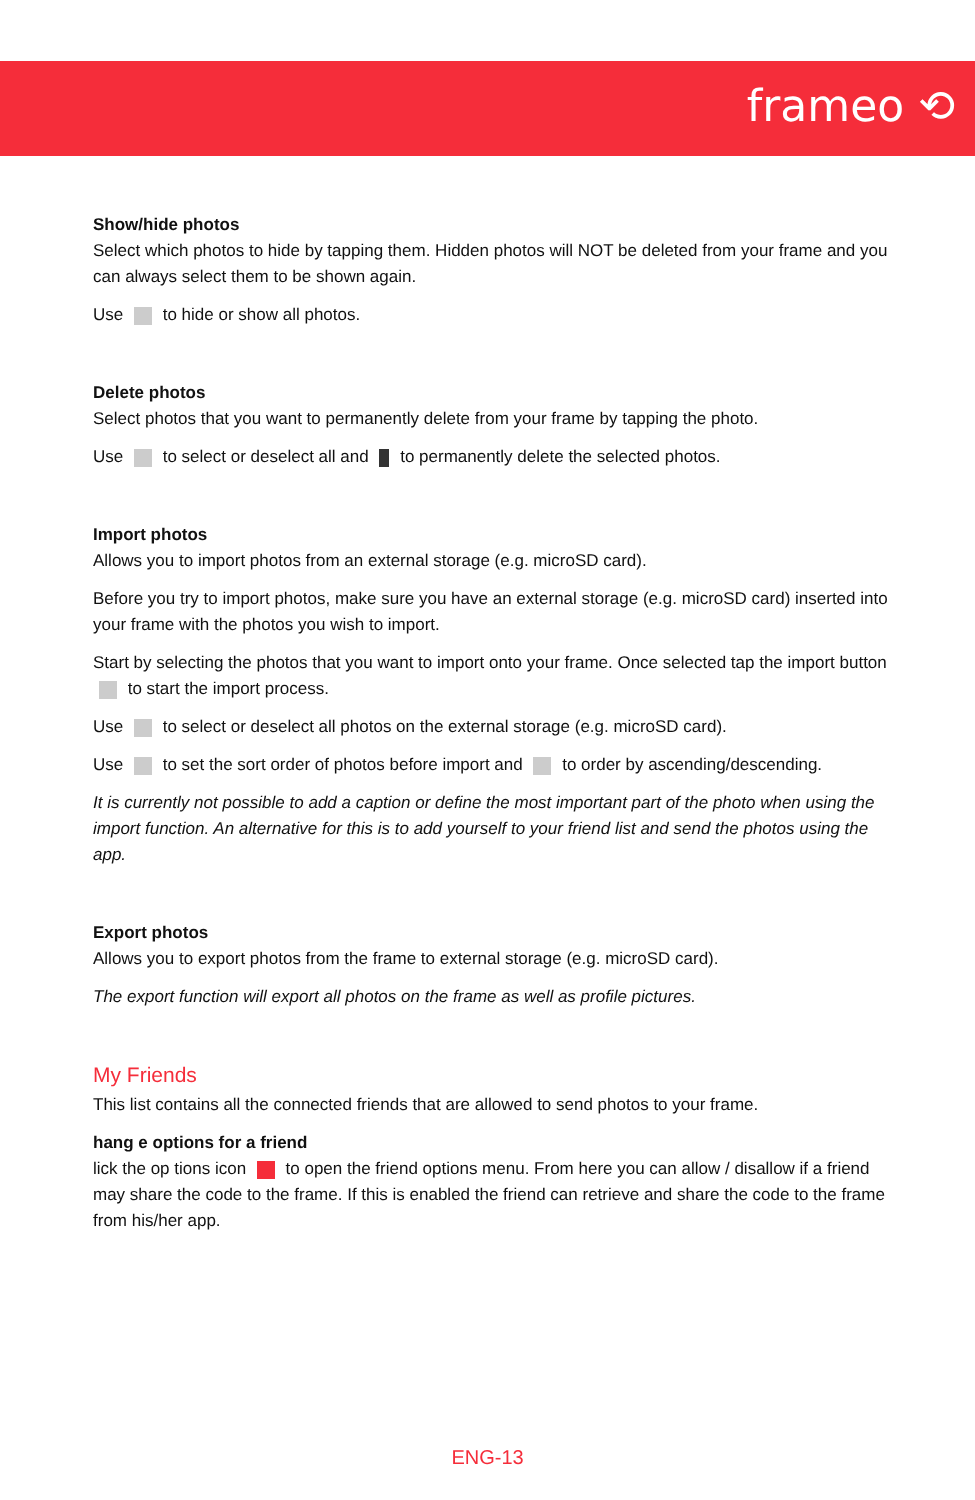frameo ⟲
Show/hide photos
Select which photos to hide by tapping them. Hidden photos will NOT be deleted from your frame and you can always select them to be shown again.
Use to hide or show all photos.
Delete photos
Select photos that you want to permanently delete from your frame by tapping the photo.
Use to select or deselect all and to permanently delete the selected photos.
Import photos
Allows you to import photos from an external storage (e.g. microSD card).
Before you try to import photos, make sure you have an external storage (e.g. microSD card) inserted into your frame with the photos you wish to import.
Start by selecting the photos that you want to import onto your frame. Once selected tap the import button to start the import process.
Use to select or deselect all photos on the external storage (e.g. microSD card).
Use to set the sort order of photos before import and to order by ascending/descending.
It is currently not possible to add a caption or define the most important part of the photo when using the import function. An alternative for this is to add yourself to your friend list and send the photos using the app.
Export photos
Allows you to export photos from the frame to external storage (e.g. microSD card).
The export function will export all photos on the frame as well as profile pictures.
My Friends
This list contains all the connected friends that are allowed to send photos to your frame.
hang e options for a friend
lick the op tions icon to open the friend options menu. From here you can allow / disallow if a friend may share the code to the frame. If this is enabled the friend can retrieve and share the code to the frame from his/her app.
ENG-13